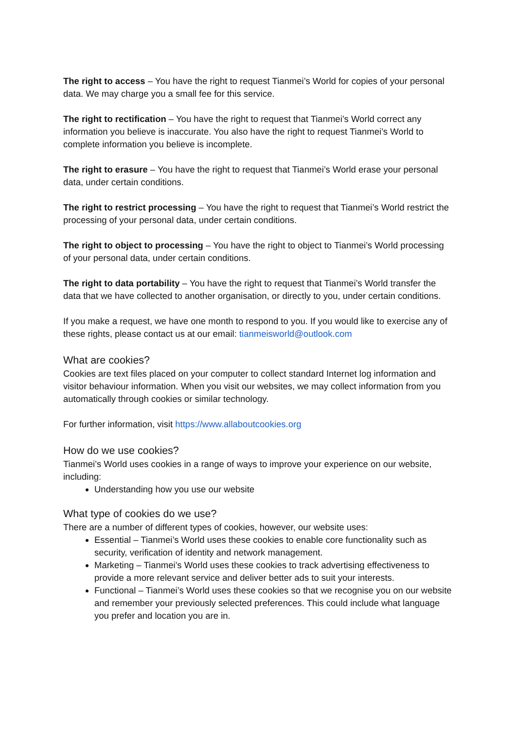The right to access – You have the right to request Tianmei’s World for copies of your personal data. We may charge you a small fee for this service.
The right to rectification – You have the right to request that Tianmei’s World correct any information you believe is inaccurate. You also have the right to request Tianmei’s World to complete information you believe is incomplete.
The right to erasure – You have the right to request that Tianmei’s World erase your personal data, under certain conditions.
The right to restrict processing – You have the right to request that Tianmei’s World restrict the processing of your personal data, under certain conditions.
The right to object to processing – You have the right to object to Tianmei’s World processing of your personal data, under certain conditions.
The right to data portability – You have the right to request that Tianmei’s World transfer the data that we have collected to another organisation, or directly to you, under certain conditions.
If you make a request, we have one month to respond to you. If you would like to exercise any of these rights, please contact us at our email: tianmeisworld@outlook.com
What are cookies?
Cookies are text files placed on your computer to collect standard Internet log information and visitor behaviour information. When you visit our websites, we may collect information from you automatically through cookies or similar technology.
For further information, visit https://www.allaboutcookies.org
How do we use cookies?
Tianmei’s World uses cookies in a range of ways to improve your experience on our website, including:
Understanding how you use our website
What type of cookies do we use?
There are a number of different types of cookies, however, our website uses:
Essential – Tianmei’s World uses these cookies to enable core functionality such as security, verification of identity and network management.
Marketing – Tianmei’s World uses these cookies to track advertising effectiveness to provide a more relevant service and deliver better ads to suit your interests.
Functional – Tianmei’s World uses these cookies so that we recognise you on our website and remember your previously selected preferences. This could include what language you prefer and location you are in.